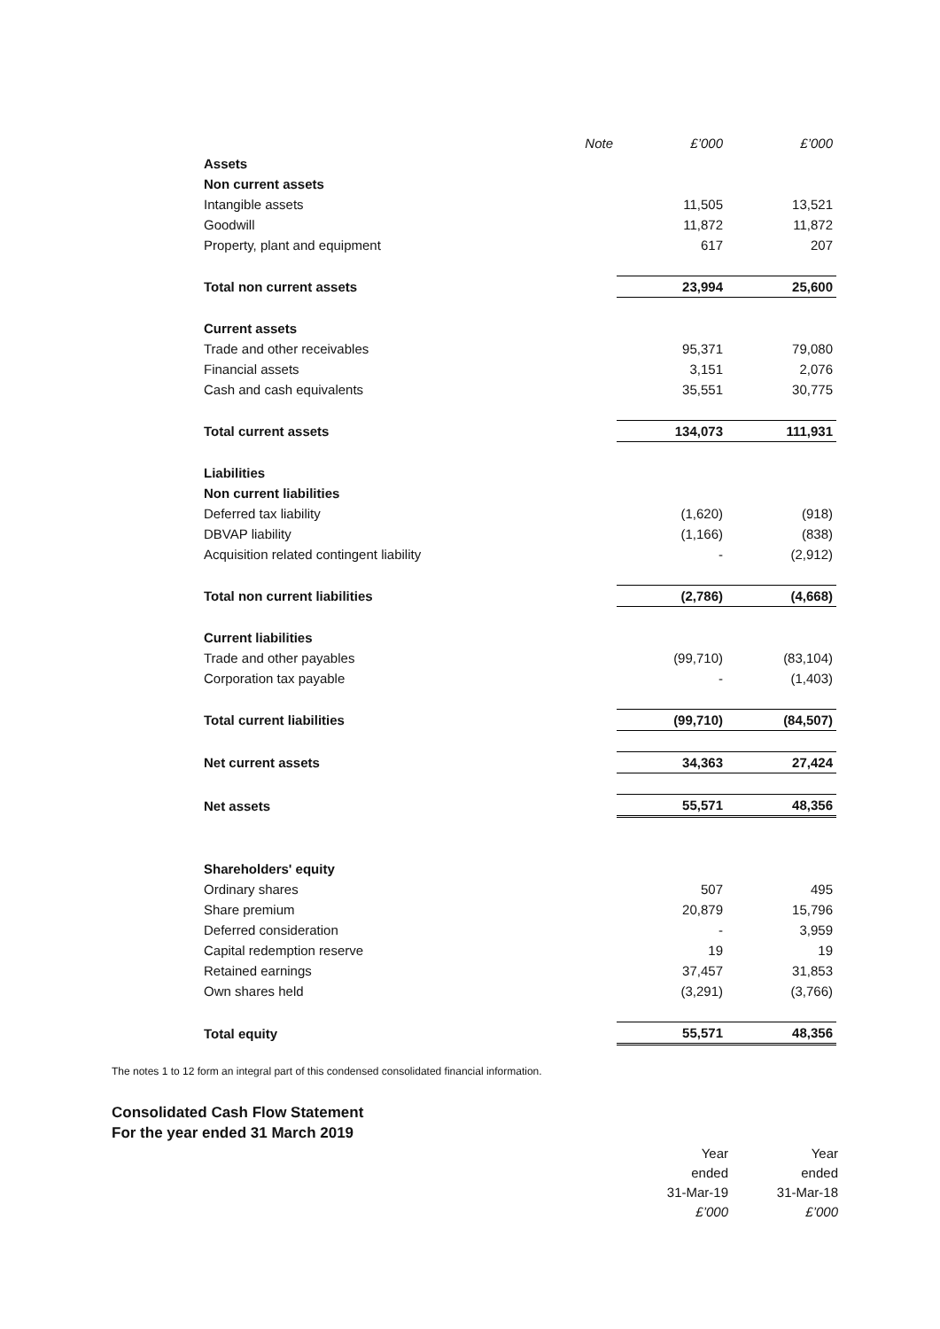| | Note | £’000 | £’000 |
| Assets | | | |
| Non current assets | | | |
| Intangible assets | | 11,505 | 13,521 |
| Goodwill | | 11,872 | 11,872 |
| Property, plant and equipment | | 617 | 207 |
| Total non current assets | | 23,994 | 25,600 |
| Current assets | | | |
| Trade and other receivables | | 95,371 | 79,080 |
| Financial assets | | 3,151 | 2,076 |
| Cash and cash equivalents | | 35,551 | 30,775 |
| Total current assets | | 134,073 | 111,931 |
| Liabilities | | | |
| Non current liabilities | | | |
| Deferred tax liability | | (1,620) | (918) |
| DBVAP liability | | (1,166) | (838) |
| Acquisition related contingent liability | | - | (2,912) |
| Total non current liabilities | | (2,786) | (4,668) |
| Current liabilities | | | |
| Trade and other payables | | (99,710) | (83,104) |
| Corporation tax payable | | - | (1,403) |
| Total current liabilities | | (99,710) | (84,507) |
| Net current assets | | 34,363 | 27,424 |
| Net assets | | 55,571 | 48,356 |
| Shareholders' equity | | | |
| Ordinary shares | | 507 | 495 |
| Share premium | | 20,879 | 15,796 |
| Deferred consideration | | - | 3,959 |
| Capital redemption reserve | | 19 | 19 |
| Retained earnings | | 37,457 | 31,853 |
| Own shares held | | (3,291) | (3,766) |
| Total equity | | 55,571 | 48,356 |
The notes 1 to 12 form an integral part of this condensed consolidated financial information.
Consolidated Cash Flow Statement
For the year ended 31 March 2019
| Year | Year |
| ended | ended |
| 31-Mar-19 | 31-Mar-18 |
| £’000 | £’000 |